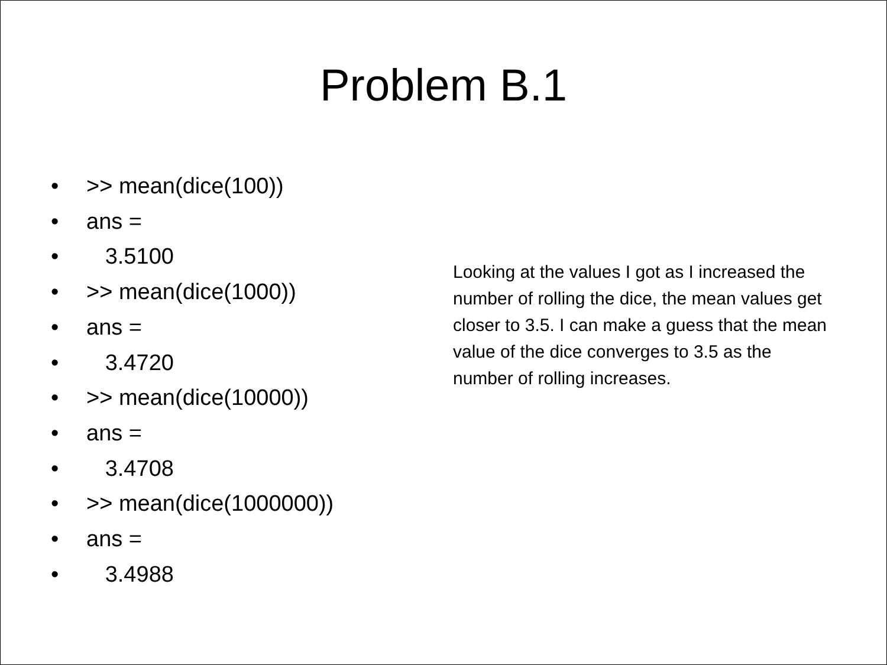Problem B.1
• >> mean(dice(100))
• ans =
• 3.5100
• >> mean(dice(1000))
• ans =
• 3.4720
• >> mean(dice(10000))
• ans =
• 3.4708
• >> mean(dice(1000000))
• ans =
• 3.4988
Looking at the values I got as I increased the number of rolling the dice, the mean values get closer to 3.5. I can make a guess that the mean value of the dice converges to 3.5 as the number of rolling increases.